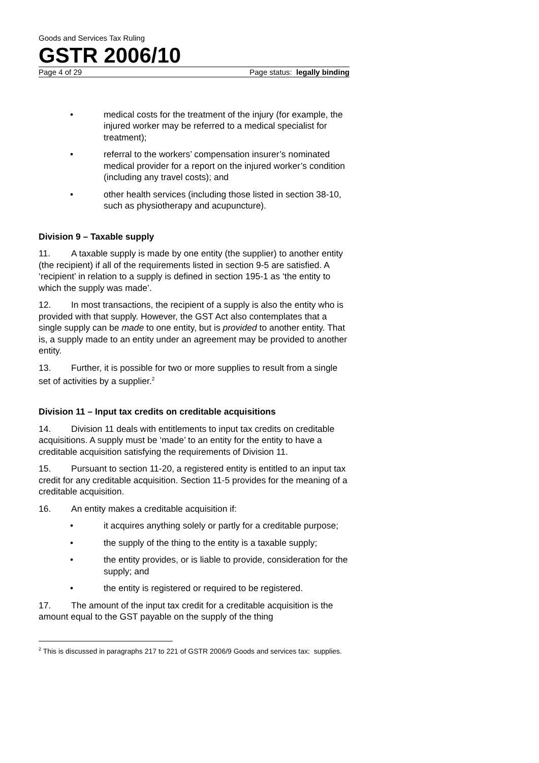Goods and Services Tax Ruling
GSTR 2006/10
Page 4 of 29 Page status: legally binding
• medical costs for the treatment of the injury (for example, the injured worker may be referred to a medical specialist for treatment);
• referral to the workers’ compensation insurer’s nominated medical provider for a report on the injured worker’s condition (including any travel costs); and
• other health services (including those listed in section 38-10, such as physiotherapy and acupuncture).
Division 9 – Taxable supply
11. A taxable supply is made by one entity (the supplier) to another entity (the recipient) if all of the requirements listed in section 9-5 are satisfied. A ‘recipient’ in relation to a supply is defined in section 195-1 as ‘the entity to which the supply was made’.
12. In most transactions, the recipient of a supply is also the entity who is provided with that supply. However, the GST Act also contemplates that a single supply can be made to one entity, but is provided to another entity. That is, a supply made to an entity under an agreement may be provided to another entity.
13. Further, it is possible for two or more supplies to result from a single set of activities by a supplier.<sup>2</sup>
Division 11 – Input tax credits on creditable acquisitions
14. Division 11 deals with entitlements to input tax credits on creditable acquisitions. A supply must be ‘made’ to an entity for the entity to have a creditable acquisition satisfying the requirements of Division 11.
15. Pursuant to section 11-20, a registered entity is entitled to an input tax credit for any creditable acquisition. Section 11-5 provides for the meaning of a creditable acquisition.
16. An entity makes a creditable acquisition if:
• it acquires anything solely or partly for a creditable purpose;
• the supply of the thing to the entity is a taxable supply;
• the entity provides, or is liable to provide, consideration for the supply; and
• the entity is registered or required to be registered.
17. The amount of the input tax credit for a creditable acquisition is the amount equal to the GST payable on the supply of the thing
<sup>2</sup> This is discussed in paragraphs 217 to 221 of GSTR 2006/9 Goods and services tax: supplies.